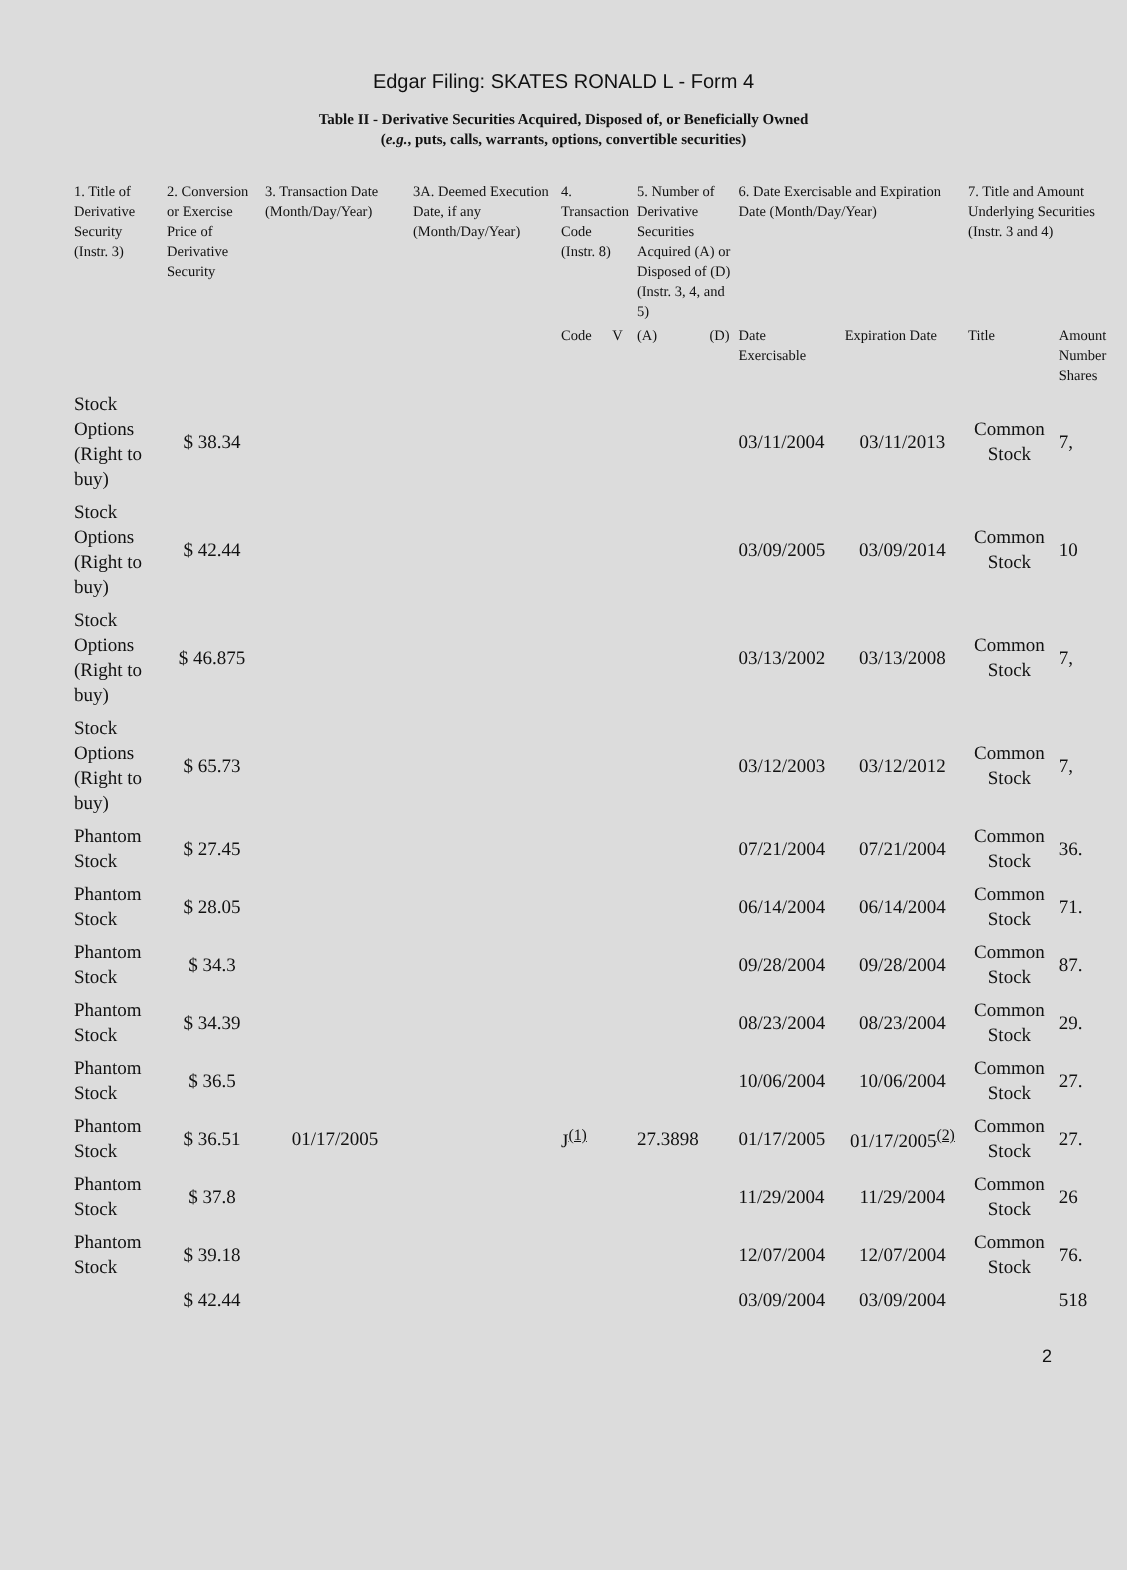Edgar Filing: SKATES RONALD L - Form 4
Table II - Derivative Securities Acquired, Disposed of, or Beneficially Owned
(e.g., puts, calls, warrants, options, convertible securities)
| 1. Title of Derivative Security (Instr. 3) | 2. Conversion or Exercise Price of Derivative Security | 3. Transaction Date (Month/Day/Year) | 3A. Deemed Execution Date, if any (Month/Day/Year) | 4. Transaction Code (Instr. 8) | | 5. Number of Derivative Securities Acquired (A) or Disposed of (D) (Instr. 3, 4, and 5) | | 6. Date Exercisable and Expiration Date (Month/Day/Year) | | 7. Title and Amount Underlying Securities (Instr. 3 and 4) | |
| --- | --- | --- | --- | --- | --- | --- | --- | --- | --- | --- | --- |
| | | | | Code | V | (A) | (D) | Date Exercisable | Expiration Date | Title | Amount Number Shares |
| Stock Options (Right to buy) | $ 38.34 | | | | | | | 03/11/2004 | 03/11/2013 | Common Stock | 7, |
| Stock Options (Right to buy) | $ 42.44 | | | | | | | 03/09/2005 | 03/09/2014 | Common Stock | 10 |
| Stock Options (Right to buy) | $ 46.875 | | | | | | | 03/13/2002 | 03/13/2008 | Common Stock | 7, |
| Stock Options (Right to buy) | $ 65.73 | | | | | | | 03/12/2003 | 03/12/2012 | Common Stock | 7, |
| Phantom Stock | $ 27.45 | | | | | | | 07/21/2004 | 07/21/2004 | Common Stock | 36. |
| Phantom Stock | $ 28.05 | | | | | | | 06/14/2004 | 06/14/2004 | Common Stock | 71. |
| Phantom Stock | $ 34.3 | | | | | | | 09/28/2004 | 09/28/2004 | Common Stock | 87. |
| Phantom Stock | $ 34.39 | | | | | | | 08/23/2004 | 08/23/2004 | Common Stock | 29. |
| Phantom Stock | $ 36.5 | | | | | | | 10/06/2004 | 10/06/2004 | Common Stock | 27. |
| Phantom Stock | $ 36.51 | 01/17/2005 | | J<sup>(1)</sup> | | 27.3898 | | 01/17/2005 | 01/17/2005<sup>(2)</sup> | Common Stock | 27. |
| Phantom Stock | $ 37.8 | | | | | | | 11/29/2004 | 11/29/2004 | Common Stock | 26 |
| Phantom Stock | $ 39.18 | | | | | | | 12/07/2004 | 12/07/2004 | Common Stock | 76. |
| | $ 42.44 | | | | | | | 03/09/2004 | 03/09/2004 | | 518 |
2